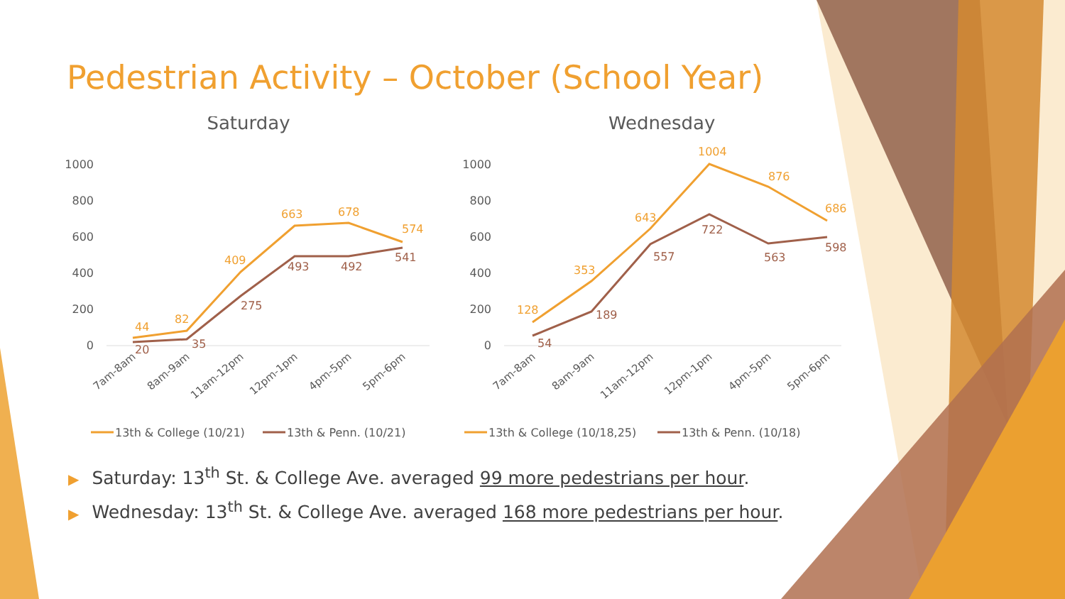Pedestrian Activity – October (School Year)
Saturday
1000
800
600
400
200
0
44
82
409
663
678
574
20
35
275
493
492
541
7am-8am
8am-9am
11am-12pm
12pm-1pm
4pm-5pm
5pm-6pm
13th & College (10/21)
13th & Penn. (10/21)
Wednesday
1000
800
600
400
200
0
128
353
643
1004
876
686
54
189
557
722
563
598
7am-8am
8am-9am
11am-12pm
12pm-1pm
4pm-5pm
5pm-6pm
13th & College (10/18,25)
13th & Penn. (10/18)
▶ Saturday: 13<sup>th</sup> St. & College Ave. averaged 99 more pedestrians per hour.
▶ Wednesday: 13<sup>th</sup> St. & College Ave. averaged 168 more pedestrians per hour.